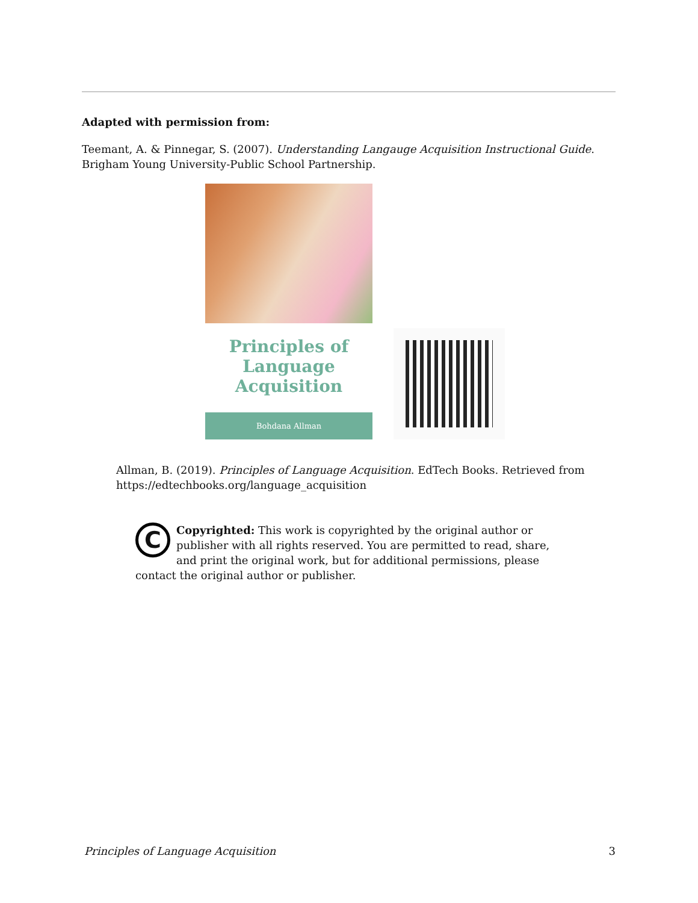Adapted with permission from:
Teemant, A. & Pinnegar, S. (2007). Understanding Langauge Acquisition Instructional Guide. Brigham Young University-Public School Partnership.
Principles of
Language
Acquisition
Bohdana Allman
Allman, B. (2019). Principles of Language Acquisition. EdTech Books. Retrieved from https://edtechbooks.org/language_acquisition
C
Copyrighted: This work is copyrighted by the original author or publisher with all rights reserved. You are permitted to read, share, and print the original work, but for additional permissions, please contact the original author or publisher.
Principles of Language Acquisition 3